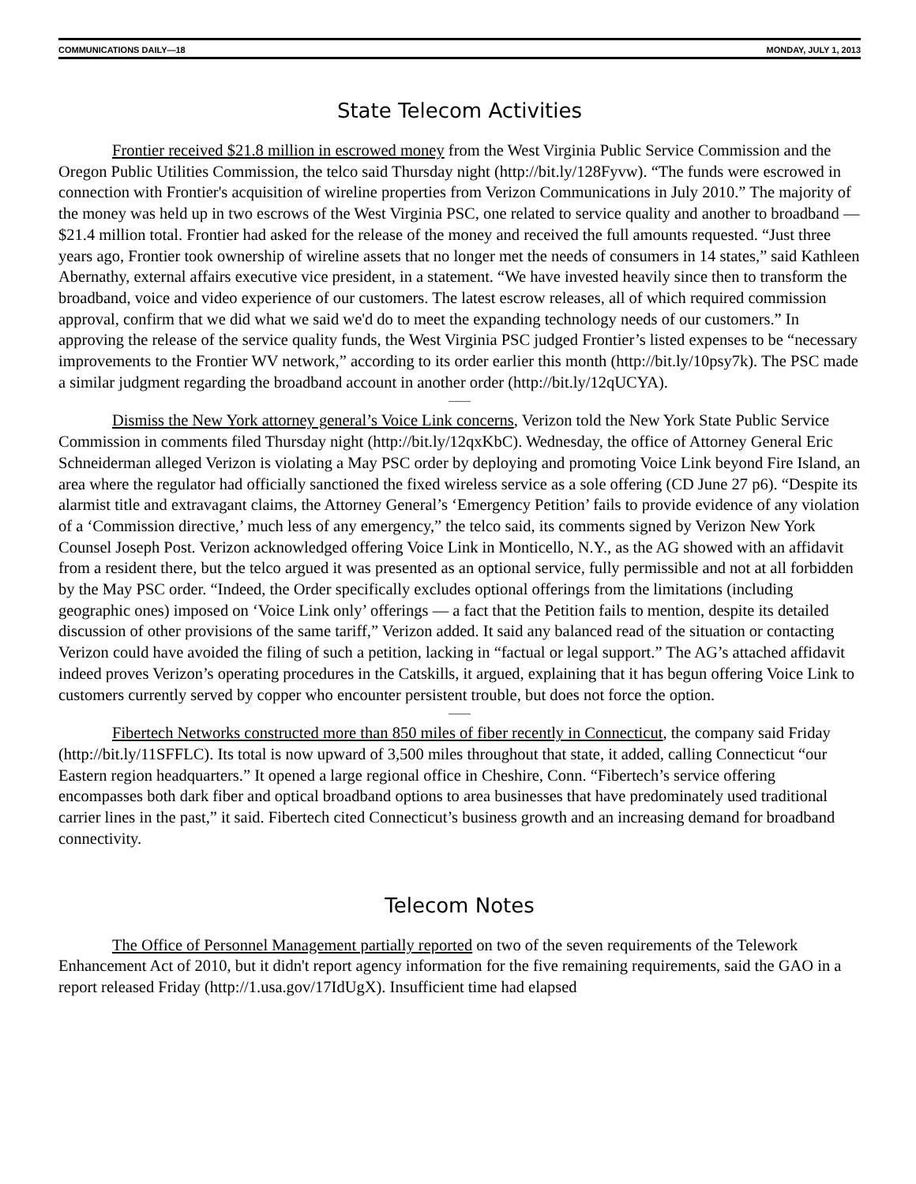COMMUNICATIONS DAILY—18 MONDAY, JULY 1, 2013
State Telecom Activities
Frontier received $21.8 million in escrowed money from the West Virginia Public Service Commission and the Oregon Public Utilities Commission, the telco said Thursday night (http://bit.ly/128Fyvw). “The funds were escrowed in connection with Frontier's acquisition of wireline properties from Verizon Communications in July 2010.” The majority of the money was held up in two escrows of the West Virginia PSC, one related to service quality and another to broadband — $21.4 million total. Frontier had asked for the release of the money and received the full amounts requested. “Just three years ago, Frontier took ownership of wireline assets that no longer met the needs of consumers in 14 states,” said Kathleen Abernathy, external affairs executive vice president, in a statement. “We have invested heavily since then to transform the broadband, voice and video experience of our customers. The latest escrow releases, all of which required commission approval, confirm that we did what we said we'd do to meet the expanding technology needs of our customers.” In approving the release of the service quality funds, the West Virginia PSC judged Frontier’s listed expenses to be “necessary improvements to the Frontier WV network,” according to its order earlier this month (http://bit.ly/10psy7k). The PSC made a similar judgment regarding the broadband account in another order (http://bit.ly/12qUCYA).
——
Dismiss the New York attorney general’s Voice Link concerns, Verizon told the New York State Public Service Commission in comments filed Thursday night (http://bit.ly/12qxKbC). Wednesday, the office of Attorney General Eric Schneiderman alleged Verizon is violating a May PSC order by deploying and promoting Voice Link beyond Fire Island, an area where the regulator had officially sanctioned the fixed wireless service as a sole offering (CD June 27 p6). “Despite its alarmist title and extravagant claims, the Attorney General’s ‘Emergency Petition’ fails to provide evidence of any violation of a ‘Commission directive,’ much less of any emergency,” the telco said, its comments signed by Verizon New York Counsel Joseph Post. Verizon acknowledged offering Voice Link in Monticello, N.Y., as the AG showed with an affidavit from a resident there, but the telco argued it was presented as an optional service, fully permissible and not at all forbidden by the May PSC order. “Indeed, the Order specifically excludes optional offerings from the limitations (including geographic ones) imposed on ‘Voice Link only’ offerings — a fact that the Petition fails to mention, despite its detailed discussion of other provisions of the same tariff,” Verizon added. It said any balanced read of the situation or contacting Verizon could have avoided the filing of such a petition, lacking in “factual or legal support.” The AG’s attached affidavit indeed proves Verizon’s operating procedures in the Catskills, it argued, explaining that it has begun offering Voice Link to customers currently served by copper who encounter persistent trouble, but does not force the option.
——
Fibertech Networks constructed more than 850 miles of fiber recently in Connecticut, the company said Friday (http://bit.ly/11SFFLC). Its total is now upward of 3,500 miles throughout that state, it added, calling Connecticut “our Eastern region headquarters.” It opened a large regional office in Cheshire, Conn. “Fibertech’s service offering encompasses both dark fiber and optical broadband options to area businesses that have predominately used traditional carrier lines in the past,” it said. Fibertech cited Connecticut’s business growth and an increasing demand for broadband connectivity.
Telecom Notes
The Office of Personnel Management partially reported on two of the seven requirements of the Telework Enhancement Act of 2010, but it didn't report agency information for the five remaining requirements, said the GAO in a report released Friday (http://1.usa.gov/17IdUgX). Insufficient time had elapsed